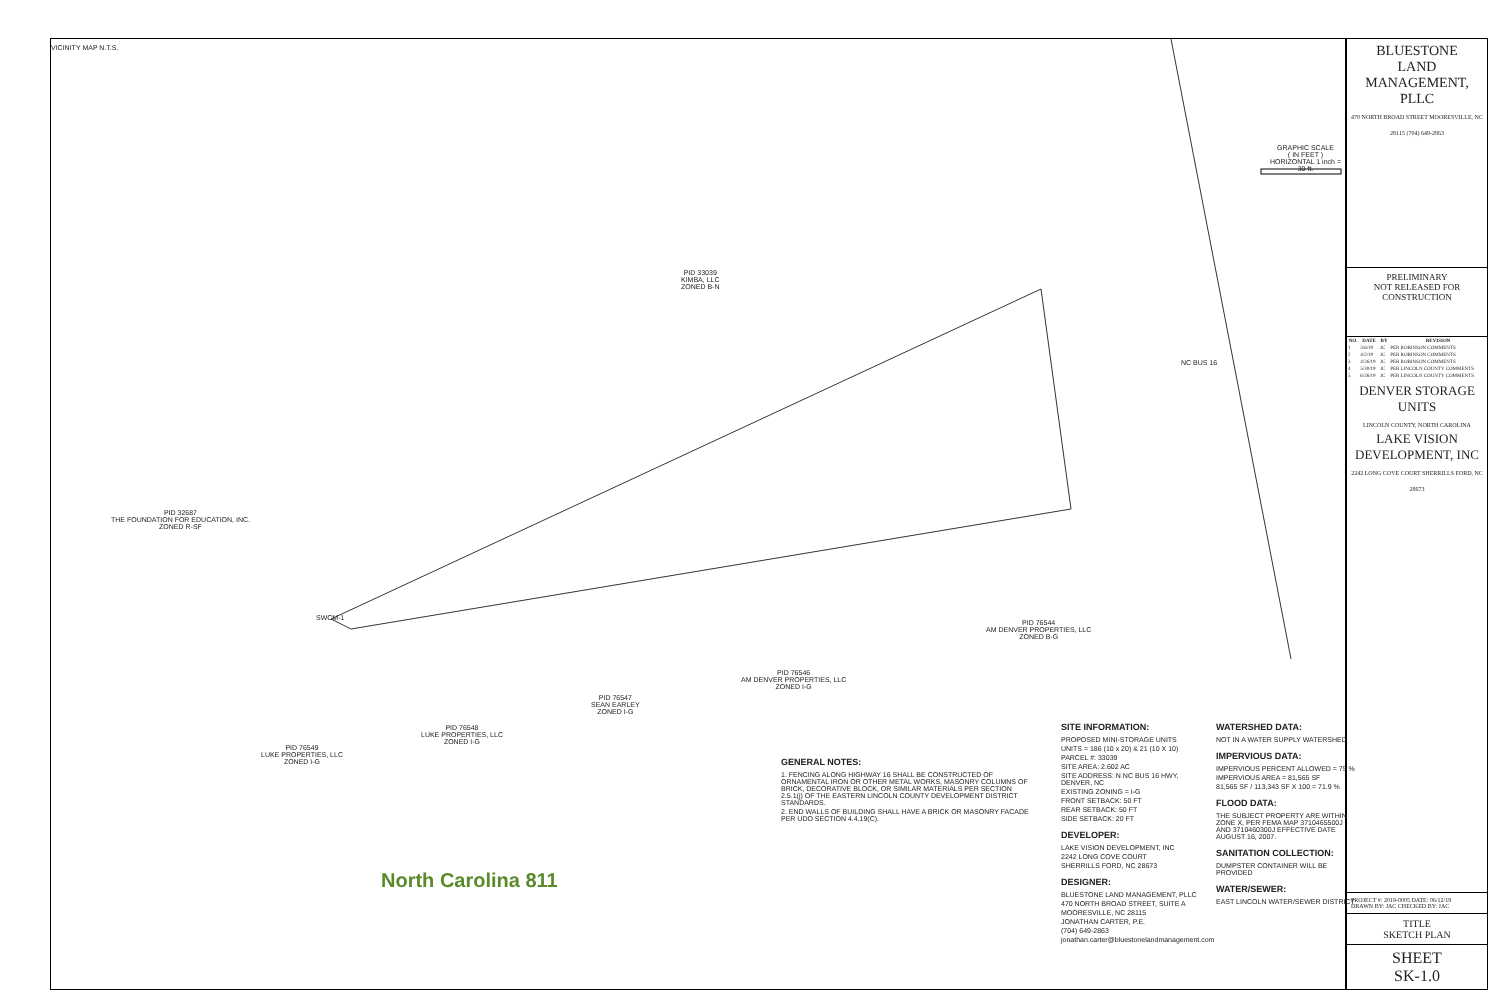VICINITY MAP N.T.S.
PID 33039
KIMBA, LLC
ZONED B-N
PID 32687
THE FOUNDATION FOR EDUCATION, INC.
ZONED R-SF
PID 76544
AM DENVER PROPERTIES, LLC
ZONED B-G
PID 76546
AM DENVER PROPERTIES, LLC
ZONED I-G
PID 76547
SEAN EARLEY
ZONED I-G
PID 76548
LUKE PROPERTIES, LLC
ZONED I-G
PID 76549
LUKE PROPERTIES, LLC
ZONED I-G
GRAPHIC SCALE
( IN FEET )
HORIZONTAL 1 inch = 30 ft.
SWCM-1
NC BUS 16
North Carolina 811
GENERAL NOTES:
1. FENCING ALONG HIGHWAY 16 SHALL BE CONSTRUCTED OF ORNAMENTAL IRON OR OTHER METAL WORKS, MASONRY COLUMNS OF BRICK, DECORATIVE BLOCK, OR SIMILAR MATERIALS PER SECTION 2.5.1(j) OF THE EASTERN LINCOLN COUNTY DEVELOPMENT DISTRICT STANDARDS.
2. END WALLS OF BUILDING SHALL HAVE A BRICK OR MASONRY FACADE PER UDO SECTION 4.4.19(C).
SITE INFORMATION:
PROPOSED MINI-STORAGE UNITS
UNITS = 186 (10 x 20) & 21 (10 X 10)
PARCEL #: 33039
SITE AREA: 2.602 AC
SITE ADDRESS: N NC BUS 16 HWY, DENVER, NC
EXISTING ZONING = I-G
FRONT SETBACK: 50 FT
REAR SETBACK: 50 FT
SIDE SETBACK: 20 FT
DEVELOPER:
LAKE VISION DEVELOPMENT, INC
2242 LONG COVE COURT
SHERRILLS FORD, NC 28673
DESIGNER:
BLUESTONE LAND MANAGEMENT, PLLC
470 NORTH BROAD STREET, SUITE A
MOORESVILLE, NC 28115
JONATHAN CARTER, P.E.
(704) 649-2863
jonathan.carter@bluestonelandmanagement.com
WATERSHED DATA:
NOT IN A WATER SUPPLY WATERSHED
IMPERVIOUS DATA:
IMPERVIOUS PERCENT ALLOWED = 75 %
IMPERVIOUS AREA = 81,565 SF
81,565 SF / 113,343 SF X 100 = 71.9 %
FLOOD DATA:
THE SUBJECT PROPERTY ARE WITHIN ZONE X, PER FEMA MAP 3710465500J AND 3710460300J EFFECTIVE DATE AUGUST 16, 2007.
SANITATION COLLECTION:
DUMPSTER CONTAINER WILL BE PROVIDED
WATER/SEWER:
EAST LINCOLN WATER/SEWER DISTRICT
BLUESTONE
LAND MANAGEMENT, PLLC
470 NORTH BROAD STREET MOORESVILLE, NC 28115 (704) 649-2863
PRELIMINARY
NOT RELEASED FOR CONSTRUCTION
| NO. | DATE | BY | REVISION |
| --- | --- | --- | --- |
| 1 | 3/6/19 | JC | PER ROBINSON COMMENTS |
| 2 | 4/2/19 | JC | PER ROBINSON COMMENTS |
| 3 | 4/26/19 | JC | PER ROBINSON COMMENTS |
| 4 | 5/30/19 | JC | PER LINCOLN COUNTY COMMENTS |
| 5 | 6/26/19 | JC | PER LINCOLN COUNTY COMMENTS |
DENVER STORAGE UNITS
LINCOLN COUNTY, NORTH CAROLINA
LAKE VISION DEVELOPMENT, INC
2242 LONG COVE COURT SHERRILLS FORD, NC 28673
PROJECT #: 2019-0005 DATE: 06/12/19
DRAWN BY: JAC CHECKED BY: JAC
TITLE
SKETCH PLAN
SHEET
SK-1.0